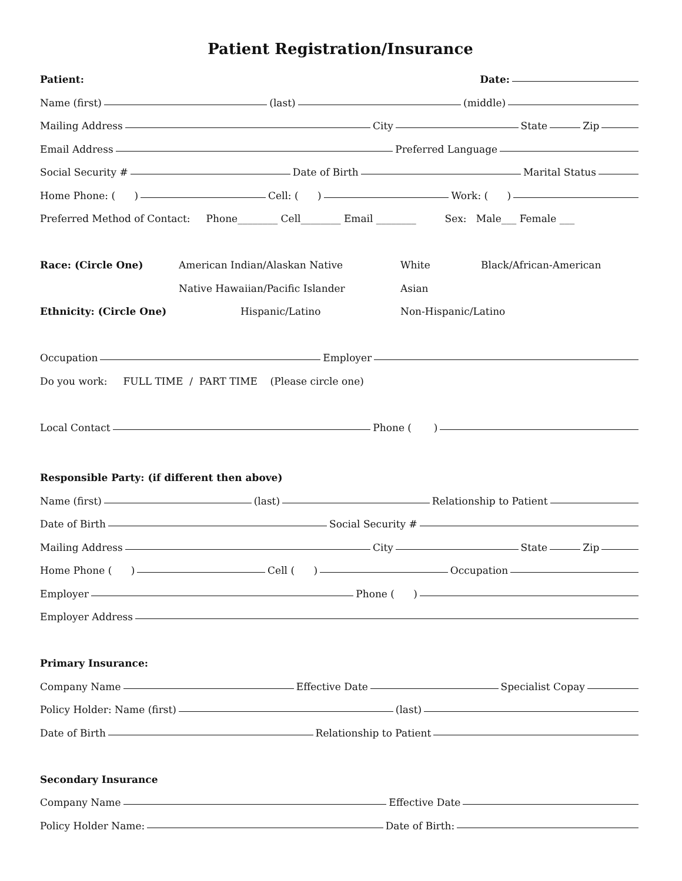Patient Registration/Insurance
Patient: Date:
Name (first) (last) (middle)
Mailing Address City State Zip
Email Address Preferred Language
Social Security # Date of Birth Marital Status
Home Phone: ( ) Cell: ( ) Work: ( )
Preferred Method of Contact: Phone________ Cell________ Email ________ Sex: Male___ Female ___
Race: (Circle One) American Indian/Alaskan Native White Black/African-American
Native Hawaiian/Pacific Islander Asian
Ethnicity: (Circle One) Hispanic/Latino Non-Hispanic/Latino
Occupation Employer
Do you work: FULL TIME / PART TIME (Please circle one)
Local Contact Phone ( )
Responsible Party: (if different then above)
Name (first) (last) Relationship to Patient
Date of Birth Social Security #
Mailing Address City State Zip
Home Phone ( ) Cell ( ) Occupation
Employer Phone ( )
Employer Address
Primary Insurance:
Company Name Effective Date Specialist Copay
Policy Holder: Name (first) (last)
Date of Birth Relationship to Patient
Secondary Insurance
Company Name Effective Date
Policy Holder Name: Date of Birth: